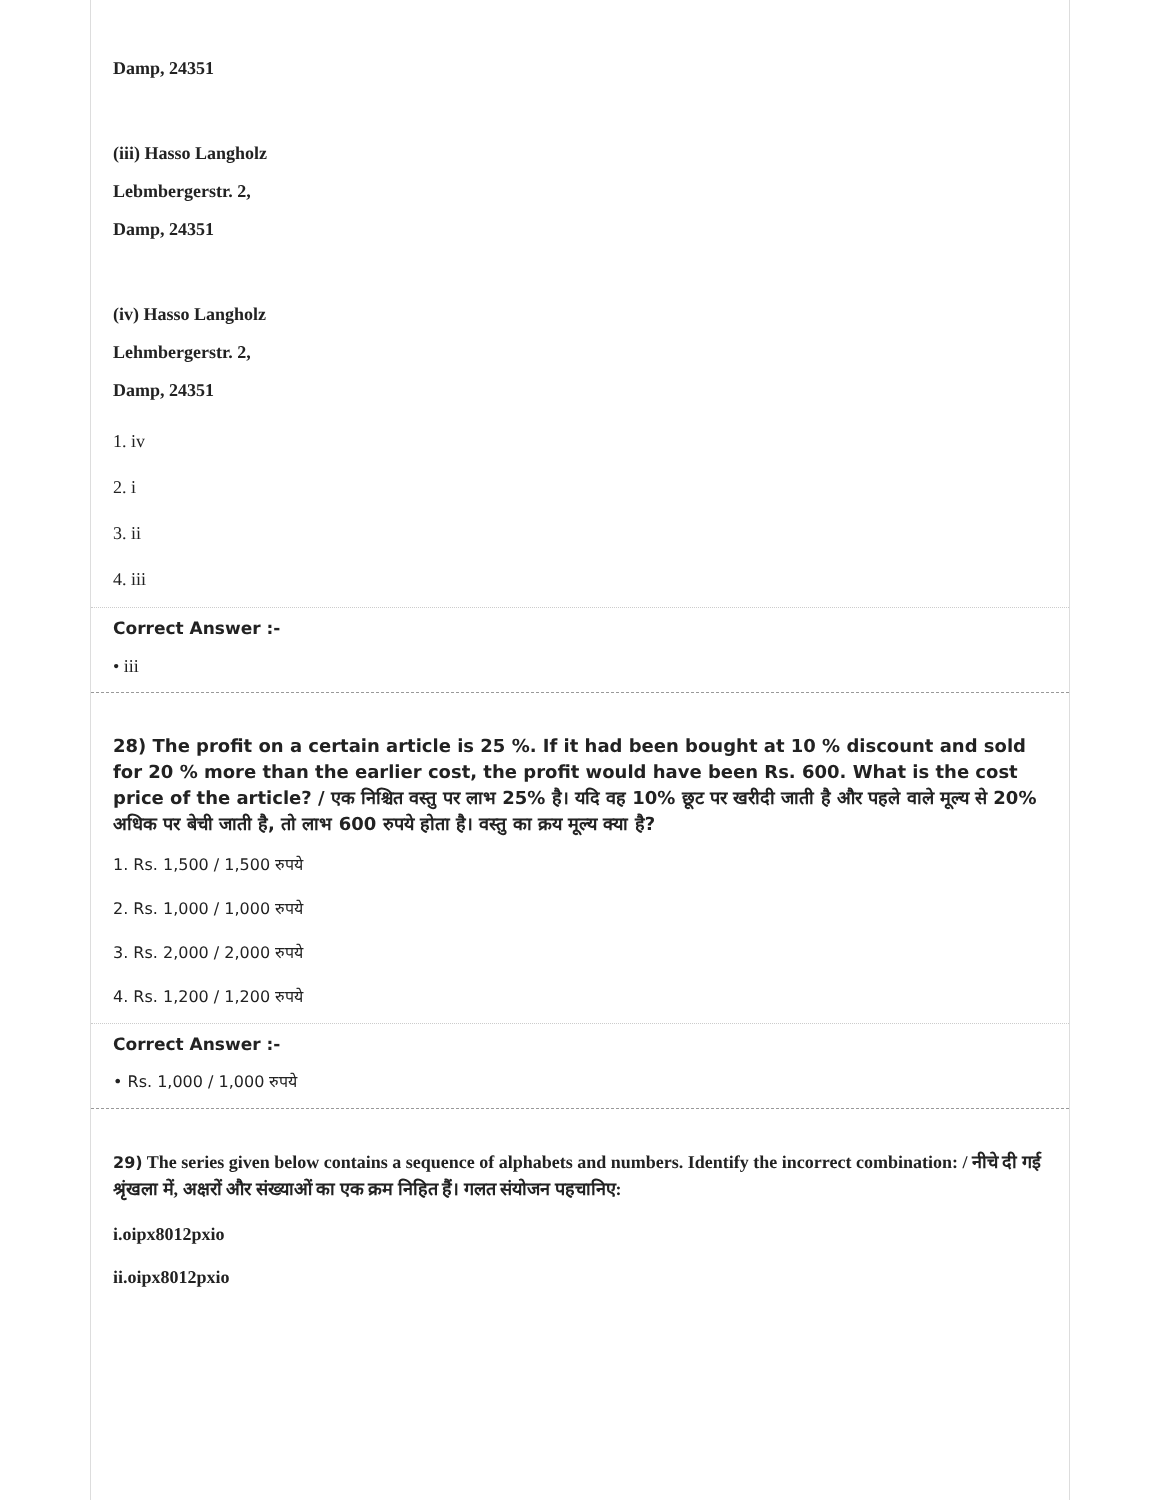Damp, 24351
(iii) Hasso Langholz
Lebmbergerstr. 2,
Damp, 24351
(iv) Hasso Langholz
Lehmbergerstr. 2,
Damp, 24351
1. iv
2. i
3. ii
4. iii
Correct Answer :-
• iii
28) The profit on a certain article is 25 %. If it had been bought at 10 % discount and sold for 20 % more than the earlier cost, the profit would have been Rs. 600. What is the cost price of the article? / एक निश्चित वस्तु पर लाभ 25% है। यदि वह 10% छूट पर खरीदी जाती है और पहले वाले मूल्य से 20% अधिक पर बेची जाती है, तो लाभ 600 रुपये होता है। वस्तु का क्रय मूल्य क्या है?
1. Rs. 1,500 / 1,500 रुपये
2. Rs. 1,000 / 1,000 रुपये
3. Rs. 2,000 / 2,000 रुपये
4. Rs. 1,200 / 1,200 रुपये
Correct Answer :-
• Rs. 1,000 / 1,000 रुपये
29) The series given below contains a sequence of alphabets and numbers. Identify the incorrect combination: / नीचे दी गई श्रृंखला में, अक्षरों और संख्याओं का एक क्रम निहित हैं। गलत संयोजन पहचानिए:
i.oipx8012pxio
ii.oipx8012pxio